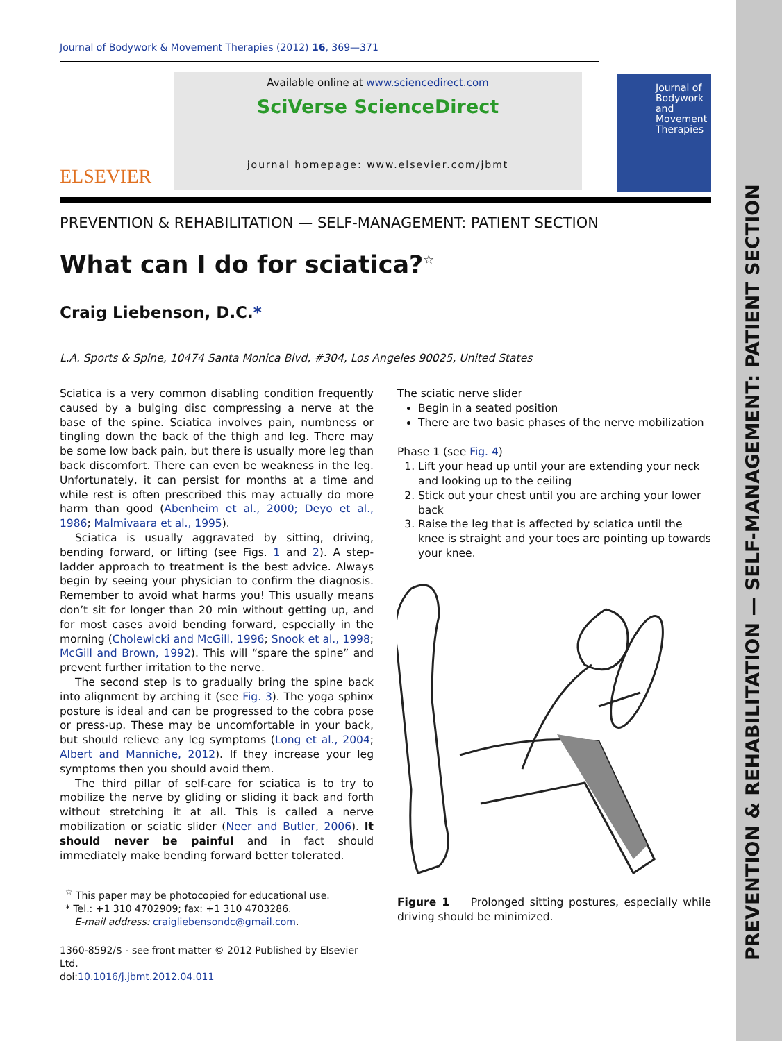PREVENTION & REHABILITATION — SELF-MANAGEMENT: PATIENT SECTION
Journal of Bodywork & Movement Therapies (2012) 16, 369—371
ELSEVIER
Available online at www.sciencedirect.com
SciVerse ScienceDirect
journal homepage: www.elsevier.com/jbmt
Journal of Bodywork and Movement Therapies
PREVENTION & REHABILITATION — SELF-MANAGEMENT: PATIENT SECTION
What can I do for sciatica?<sup>☆</sup>
Craig Liebenson, D.C.*
L.A. Sports & Spine, 10474 Santa Monica Blvd, #304, Los Angeles 90025, United States
Sciatica is a very common disabling condition frequently caused by a bulging disc compressing a nerve at the base of the spine. Sciatica involves pain, numbness or tingling down the back of the thigh and leg. There may be some low back pain, but there is usually more leg than back discomfort. There can even be weakness in the leg. Unfortunately, it can persist for months at a time and while rest is often prescribed this may actually do more harm than good (Abenheim et al., 2000; Deyo et al., 1986; Malmivaara et al., 1995).
Sciatica is usually aggravated by sitting, driving, bending forward, or lifting (see Figs. 1 and 2). A step-ladder approach to treatment is the best advice. Always begin by seeing your physician to confirm the diagnosis. Remember to avoid what harms you! This usually means don’t sit for longer than 20 min without getting up, and for most cases avoid bending forward, especially in the morning (Cholewicki and McGill, 1996; Snook et al., 1998; McGill and Brown, 1992). This will “spare the spine” and prevent further irritation to the nerve.
The second step is to gradually bring the spine back into alignment by arching it (see Fig. 3). The yoga sphinx posture is ideal and can be progressed to the cobra pose or press-up. These may be uncomfortable in your back, but should relieve any leg symptoms (Long et al., 2004; Albert and Manniche, 2012). If they increase your leg symptoms then you should avoid them.
The third pillar of self-care for sciatica is to try to mobilize the nerve by gliding or sliding it back and forth without stretching it at all. This is called a nerve mobilization or sciatic slider (Neer and Butler, 2006). It should never be painful and in fact should immediately make bending forward better tolerated.
<sup>☆</sup> This paper may be photocopied for educational use.
* Tel.: +1 310 4702909; fax: +1 310 4703286.
E-mail address: craigliebensondc@gmail.com.
1360-8592/$ - see front matter © 2012 Published by Elsevier Ltd.
doi:10.1016/j.jbmt.2012.04.011
The sciatic nerve slider
Begin in a seated position
There are two basic phases of the nerve mobilization
Phase 1 (see Fig. 4)
1. Lift your head up until your are extending your neck and looking up to the ceiling
2. Stick out your chest until you are arching your lower back
3. Raise the leg that is affected by sciatica until the knee is straight and your toes are pointing up towards your knee.
Figure 1 Prolonged sitting postures, especially while driving should be minimized.